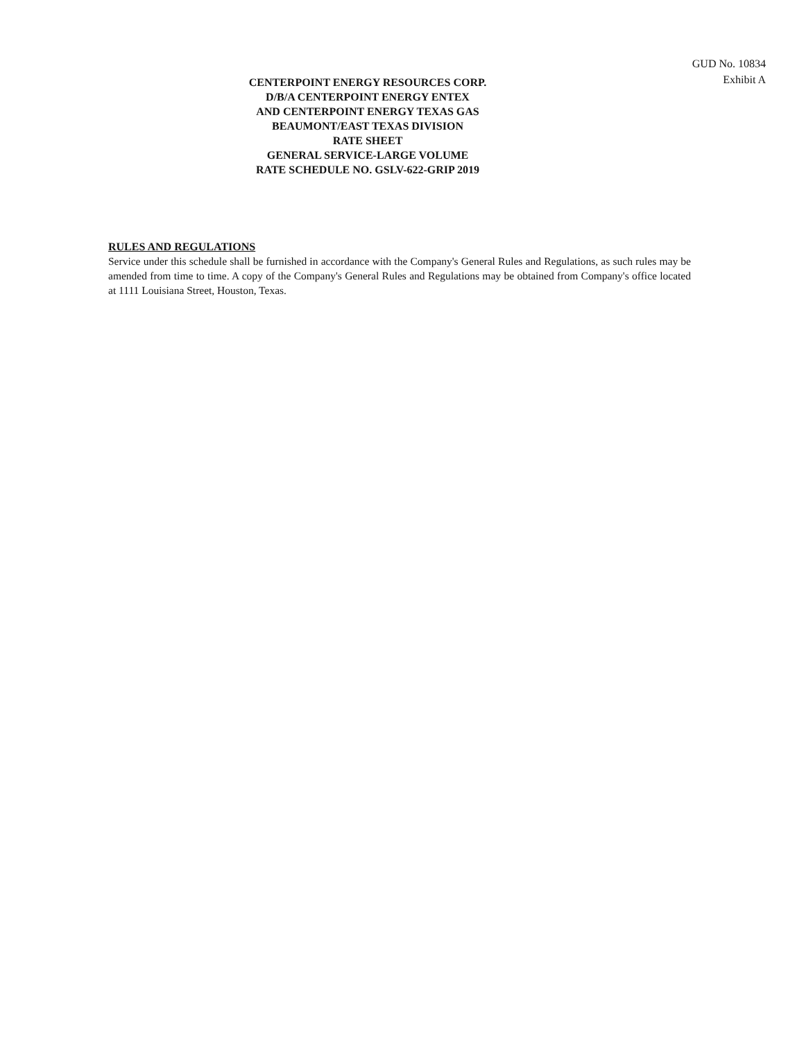GUD No. 10834
Exhibit A
CENTERPOINT ENERGY RESOURCES CORP.
D/B/A CENTERPOINT ENERGY ENTEX
AND CENTERPOINT ENERGY TEXAS GAS
BEAUMONT/EAST TEXAS DIVISION
RATE SHEET
GENERAL SERVICE-LARGE VOLUME
RATE SCHEDULE NO. GSLV-622-GRIP 2019
RULES AND REGULATIONS
Service under this schedule shall be furnished in accordance with the Company's General Rules and Regulations, as such rules may be amended from time to time. A copy of the Company's General Rules and Regulations may be obtained from Company's office located at 1111 Louisiana Street, Houston, Texas.